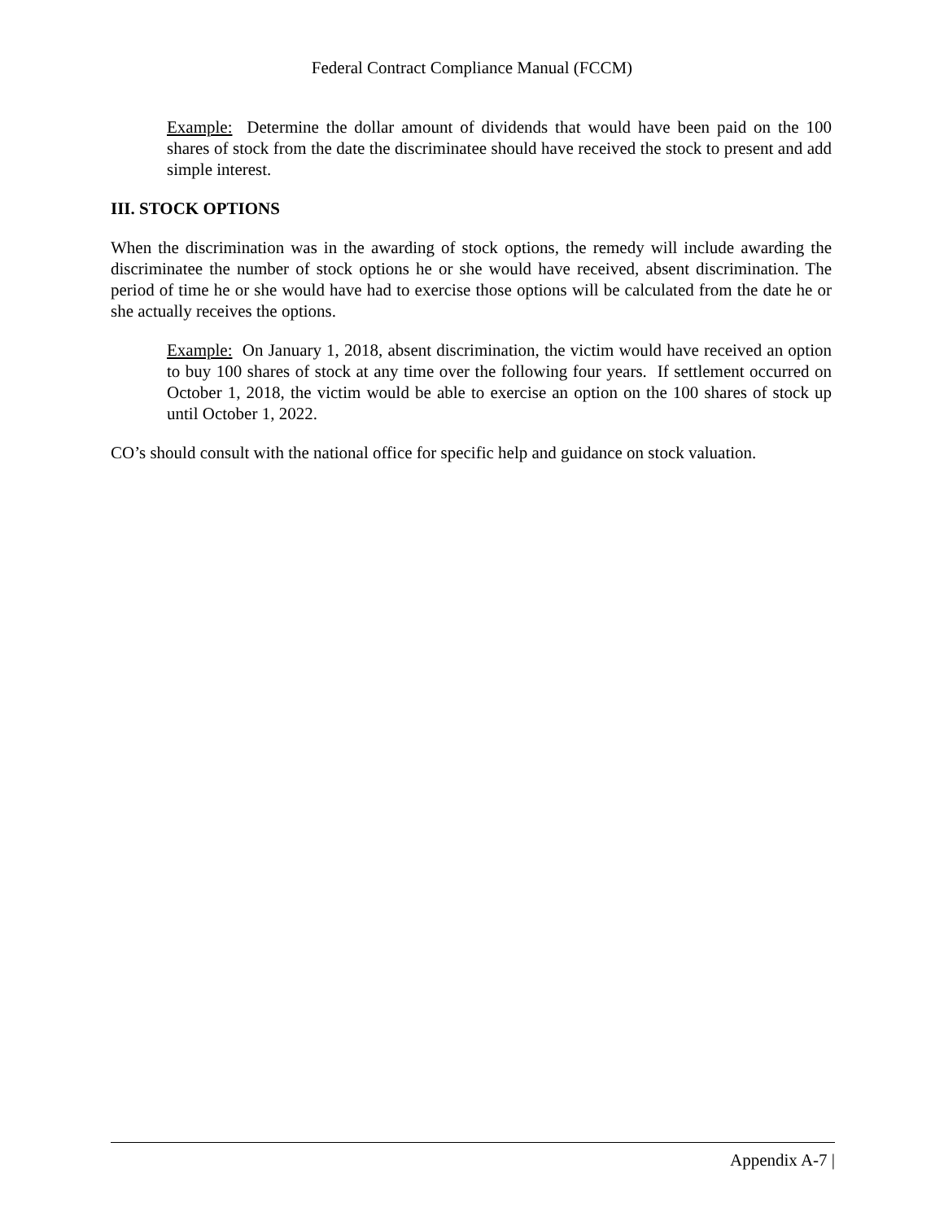Federal Contract Compliance Manual (FCCM)
Example: Determine the dollar amount of dividends that would have been paid on the 100 shares of stock from the date the discriminatee should have received the stock to present and add simple interest.
III. STOCK OPTIONS
When the discrimination was in the awarding of stock options, the remedy will include awarding the discriminatee the number of stock options he or she would have received, absent discrimination. The period of time he or she would have had to exercise those options will be calculated from the date he or she actually receives the options.
Example: On January 1, 2018, absent discrimination, the victim would have received an option to buy 100 shares of stock at any time over the following four years. If settlement occurred on October 1, 2018, the victim would be able to exercise an option on the 100 shares of stock up until October 1, 2022.
CO’s should consult with the national office for specific help and guidance on stock valuation.
Appendix A-7 |